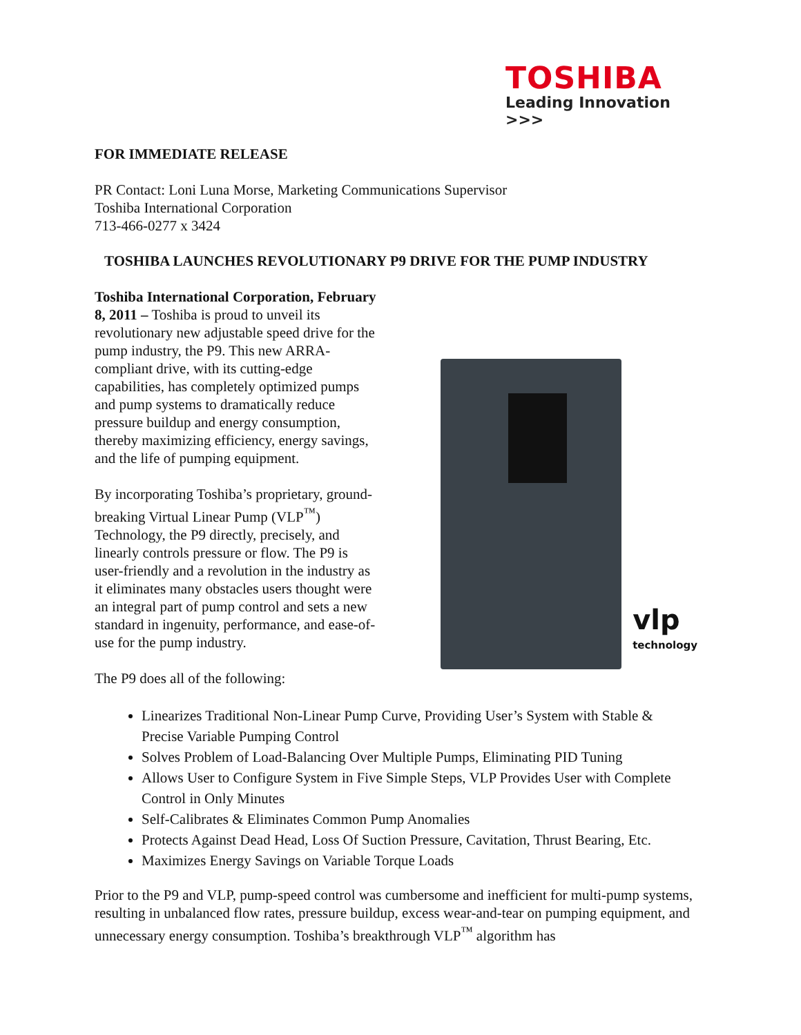TOSHIBA
Leading Innovation >>>
FOR IMMEDIATE RELEASE
PR Contact: Loni Luna Morse, Marketing Communications Supervisor
Toshiba International Corporation
713-466-0277 x 3424
TOSHIBA LAUNCHES REVOLUTIONARY P9 DRIVE FOR THE PUMP INDUSTRY
Toshiba International Corporation, February 8, 2011 – Toshiba is proud to unveil its revolutionary new adjustable speed drive for the pump industry, the P9. This new ARRA-compliant drive, with its cutting-edge capabilities, has completely optimized pumps and pump systems to dramatically reduce pressure buildup and energy consumption, thereby maximizing efficiency, energy savings, and the life of pumping equipment.
By incorporating Toshiba’s proprietary, ground-breaking Virtual Linear Pump (VLP<sup>™</sup>) Technology, the P9 directly, precisely, and linearly controls pressure or flow. The P9 is user-friendly and a revolution in the industry as it eliminates many obstacles users thought were an integral part of pump control and sets a new standard in ingenuity, performance, and ease-of-use for the pump industry.
vlp
technology
The P9 does all of the following:
Linearizes Traditional Non-Linear Pump Curve, Providing User’s System with Stable & Precise Variable Pumping Control
Solves Problem of Load-Balancing Over Multiple Pumps, Eliminating PID Tuning
Allows User to Configure System in Five Simple Steps, VLP Provides User with Complete Control in Only Minutes
Self-Calibrates & Eliminates Common Pump Anomalies
Protects Against Dead Head, Loss Of Suction Pressure, Cavitation, Thrust Bearing, Etc.
Maximizes Energy Savings on Variable Torque Loads
Prior to the P9 and VLP, pump-speed control was cumbersome and inefficient for multi-pump systems, resulting in unbalanced flow rates, pressure buildup, excess wear-and-tear on pumping equipment, and unnecessary energy consumption. Toshiba’s breakthrough VLP<sup>™</sup> algorithm has